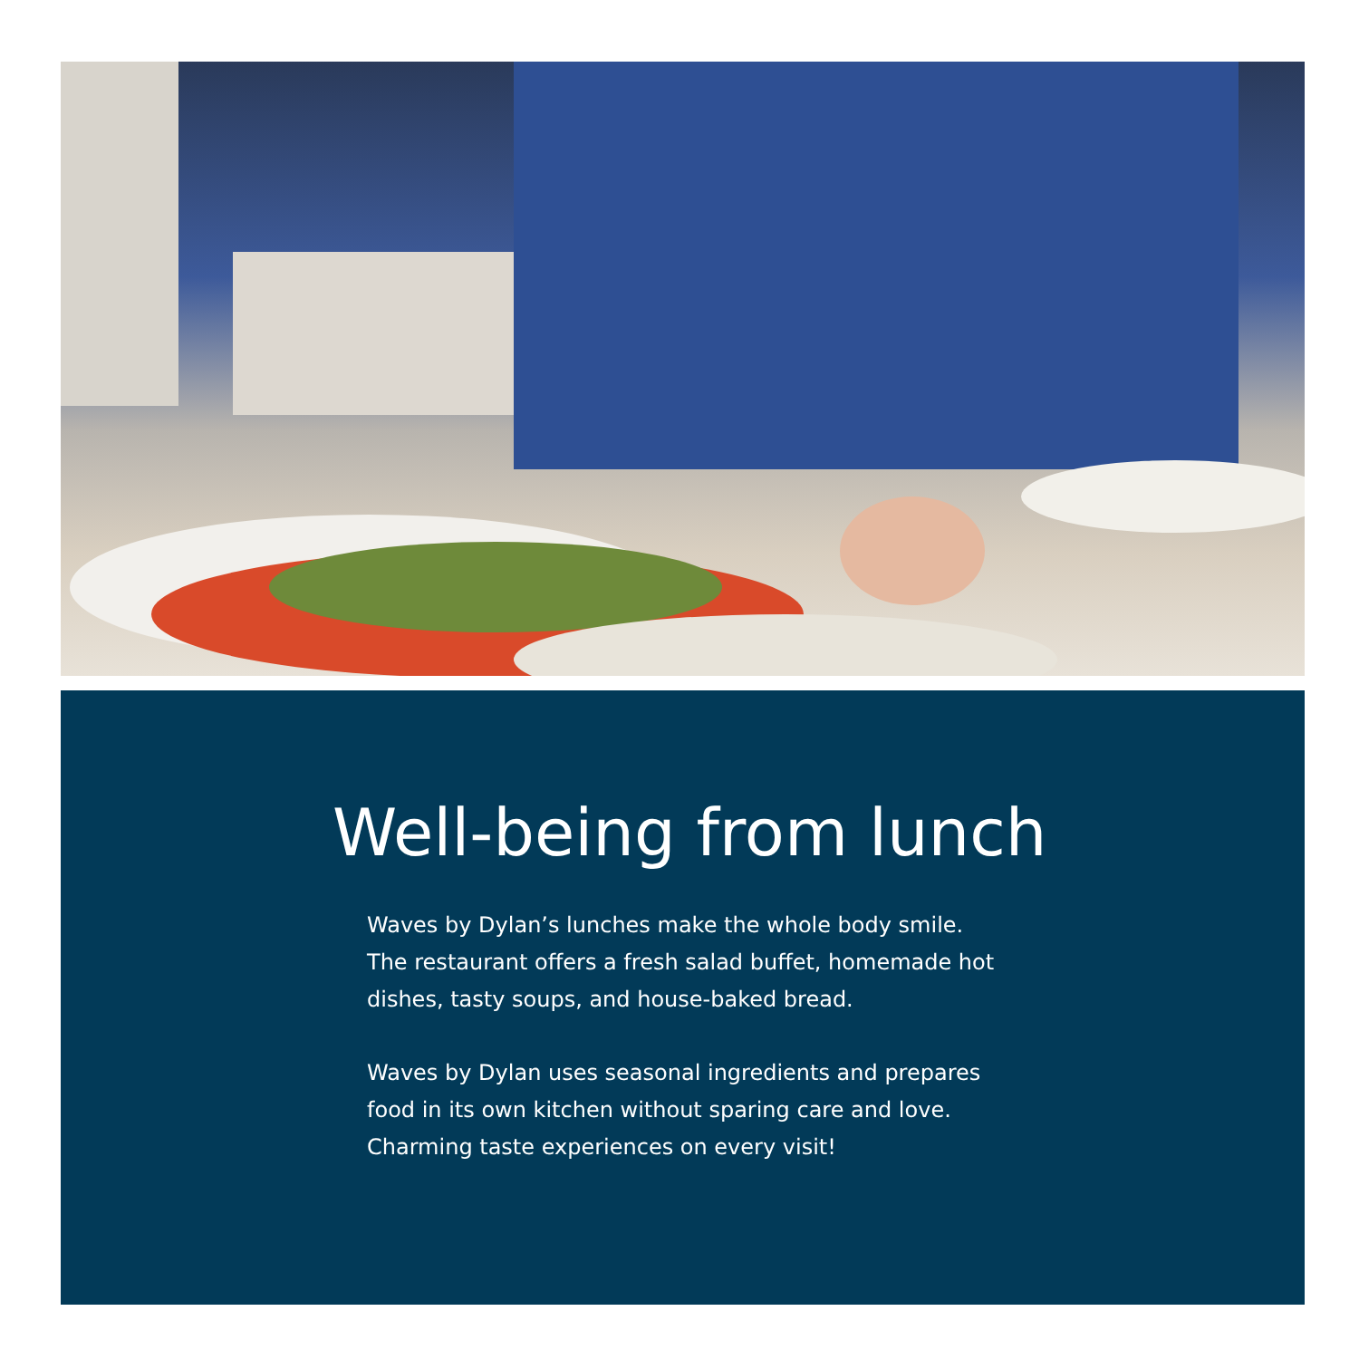Well-being from lunch
Waves by Dylan’s lunches make the whole body smile. The restaurant offers a fresh salad buffet, homemade hot dishes, tasty soups, and house-baked bread.
Waves by Dylan uses seasonal ingredients and prepares food in its own kitchen without sparing care and love. Charming taste experiences on every visit!